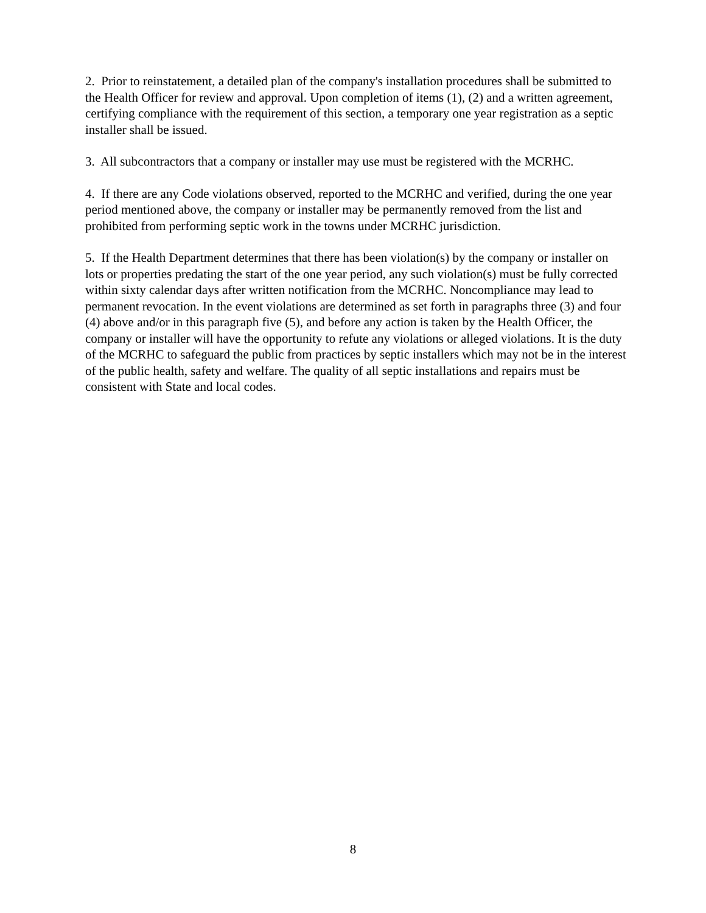2. Prior to reinstatement, a detailed plan of the company's installation procedures shall be submitted to the Health Officer for review and approval. Upon completion of items (1), (2) and a written agreement, certifying compliance with the requirement of this section, a temporary one year registration as a septic installer shall be issued.
3. All subcontractors that a company or installer may use must be registered with the MCRHC.
4. If there are any Code violations observed, reported to the MCRHC and verified, during the one year period mentioned above, the company or installer may be permanently removed from the list and prohibited from performing septic work in the towns under MCRHC jurisdiction.
5. If the Health Department determines that there has been violation(s) by the company or installer on lots or properties predating the start of the one year period, any such violation(s) must be fully corrected within sixty calendar days after written notification from the MCRHC. Noncompliance may lead to permanent revocation. In the event violations are determined as set forth in paragraphs three (3) and four (4) above and/or in this paragraph five (5), and before any action is taken by the Health Officer, the company or installer will have the opportunity to refute any violations or alleged violations. It is the duty of the MCRHC to safeguard the public from practices by septic installers which may not be in the interest of the public health, safety and welfare. The quality of all septic installations and repairs must be consistent with State and local codes.
8